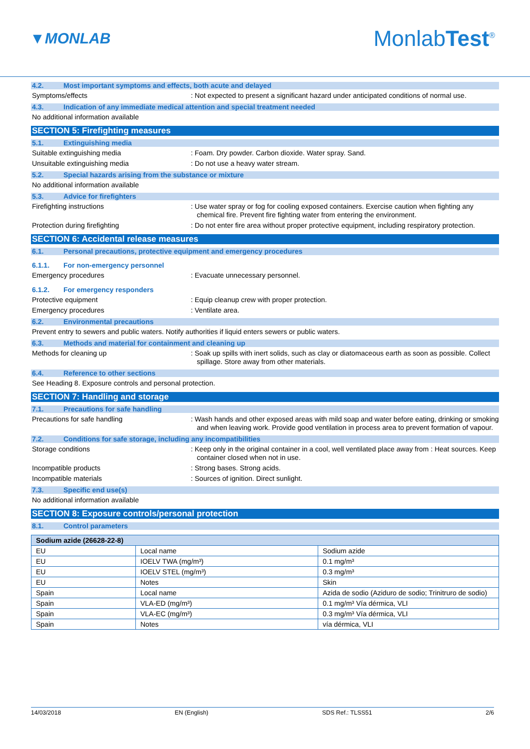▼MONLAB
MonlabTest<sup>®</sup>
4.2. Most important symptoms and effects, both acute and delayed
Symptoms/effects : Not expected to present a significant hazard under anticipated conditions of normal use.
4.3. Indication of any immediate medical attention and special treatment needed
No additional information available
SECTION 5: Firefighting measures
5.1. Extinguishing media
Suitable extinguishing media : Foam. Dry powder. Carbon dioxide. Water spray. Sand.
Unsuitable extinguishing media : Do not use a heavy water stream.
5.2. Special hazards arising from the substance or mixture
No additional information available
5.3. Advice for firefighters
Firefighting instructions : Use water spray or fog for cooling exposed containers. Exercise caution when fighting any chemical fire. Prevent fire fighting water from entering the environment.
Protection during firefighting : Do not enter fire area without proper protective equipment, including respiratory protection.
SECTION 6: Accidental release measures
6.1. Personal precautions, protective equipment and emergency procedures
6.1.1. For non-emergency personnel
Emergency procedures : Evacuate unnecessary personnel.
6.1.2. For emergency responders
Protective equipment : Equip cleanup crew with proper protection.
Emergency procedures : Ventilate area.
6.2. Environmental precautions
Prevent entry to sewers and public waters. Notify authorities if liquid enters sewers or public waters.
6.3. Methods and material for containment and cleaning up
Methods for cleaning up : Soak up spills with inert solids, such as clay or diatomaceous earth as soon as possible. Collect spillage. Store away from other materials.
6.4. Reference to other sections
See Heading 8. Exposure controls and personal protection.
SECTION 7: Handling and storage
7.1. Precautions for safe handling
Precautions for safe handling : Wash hands and other exposed areas with mild soap and water before eating, drinking or smoking and when leaving work. Provide good ventilation in process area to prevent formation of vapour.
7.2. Conditions for safe storage, including any incompatibilities
Storage conditions : Keep only in the original container in a cool, well ventilated place away from : Heat sources. Keep container closed when not in use.
Incompatible products : Strong bases. Strong acids.
Incompatible materials : Sources of ignition. Direct sunlight.
7.3. Specific end use(s)
No additional information available
SECTION 8: Exposure controls/personal protection
8.1. Control parameters
| Sodium azide (26628-22-8) | | |
| --- | --- | --- |
| EU | Local name | Sodium azide |
| EU | IOELV TWA (mg/m³) | 0.1 mg/m³ |
| EU | IOELV STEL (mg/m³) | 0.3 mg/m³ |
| EU | Notes | Skin |
| Spain | Local name | Azida de sodio (Aziduro de sodio; Trinitruro de sodio) |
| Spain | VLA-ED (mg/m³) | 0.1 mg/m³ Vía dérmica, VLI |
| Spain | VLA-EC (mg/m³) | 0.3 mg/m³ Vía dérmica, VLI |
| Spain | Notes | vía dérmica, VLI |
14/03/2018 EN (English) SDS Ref.: TLSS51 2/6